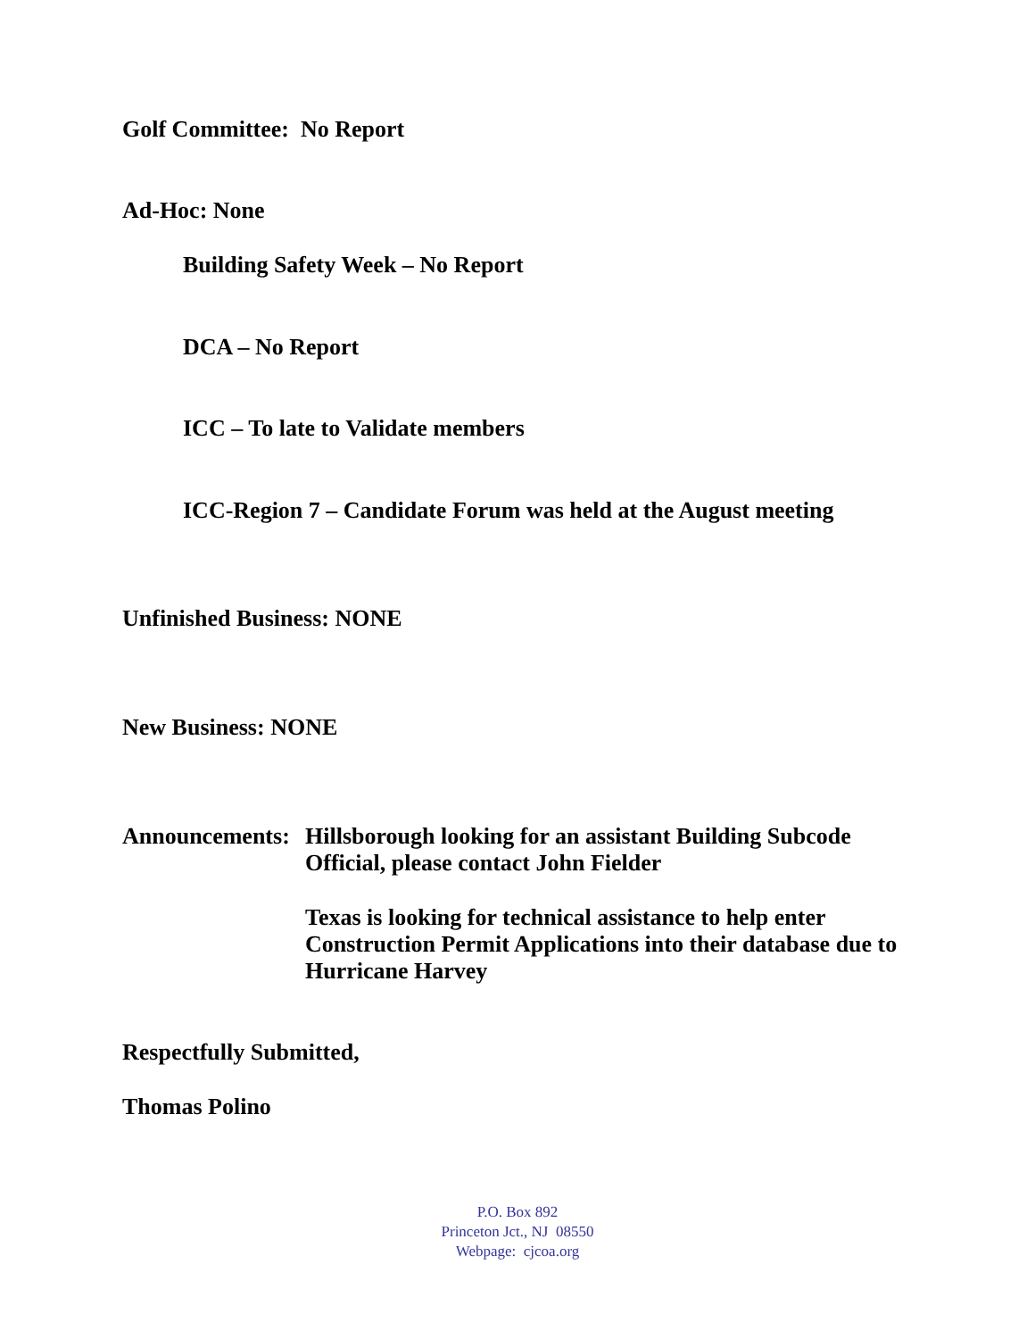Golf Committee: No Report
Ad-Hoc: None
Building Safety Week – No Report
DCA – No Report
ICC – To late to Validate members
ICC-Region 7 – Candidate Forum was held at the August meeting
Unfinished Business: NONE
New Business: NONE
Announcements:
Hillsborough looking for an assistant Building Subcode Official, please contact John Fielder
Texas is looking for technical assistance to help enter Construction Permit Applications into their database due to Hurricane Harvey
Respectfully Submitted,
Thomas Polino
P.O. Box 892
Princeton Jct., NJ 08550
Webpage: cjcoa.org